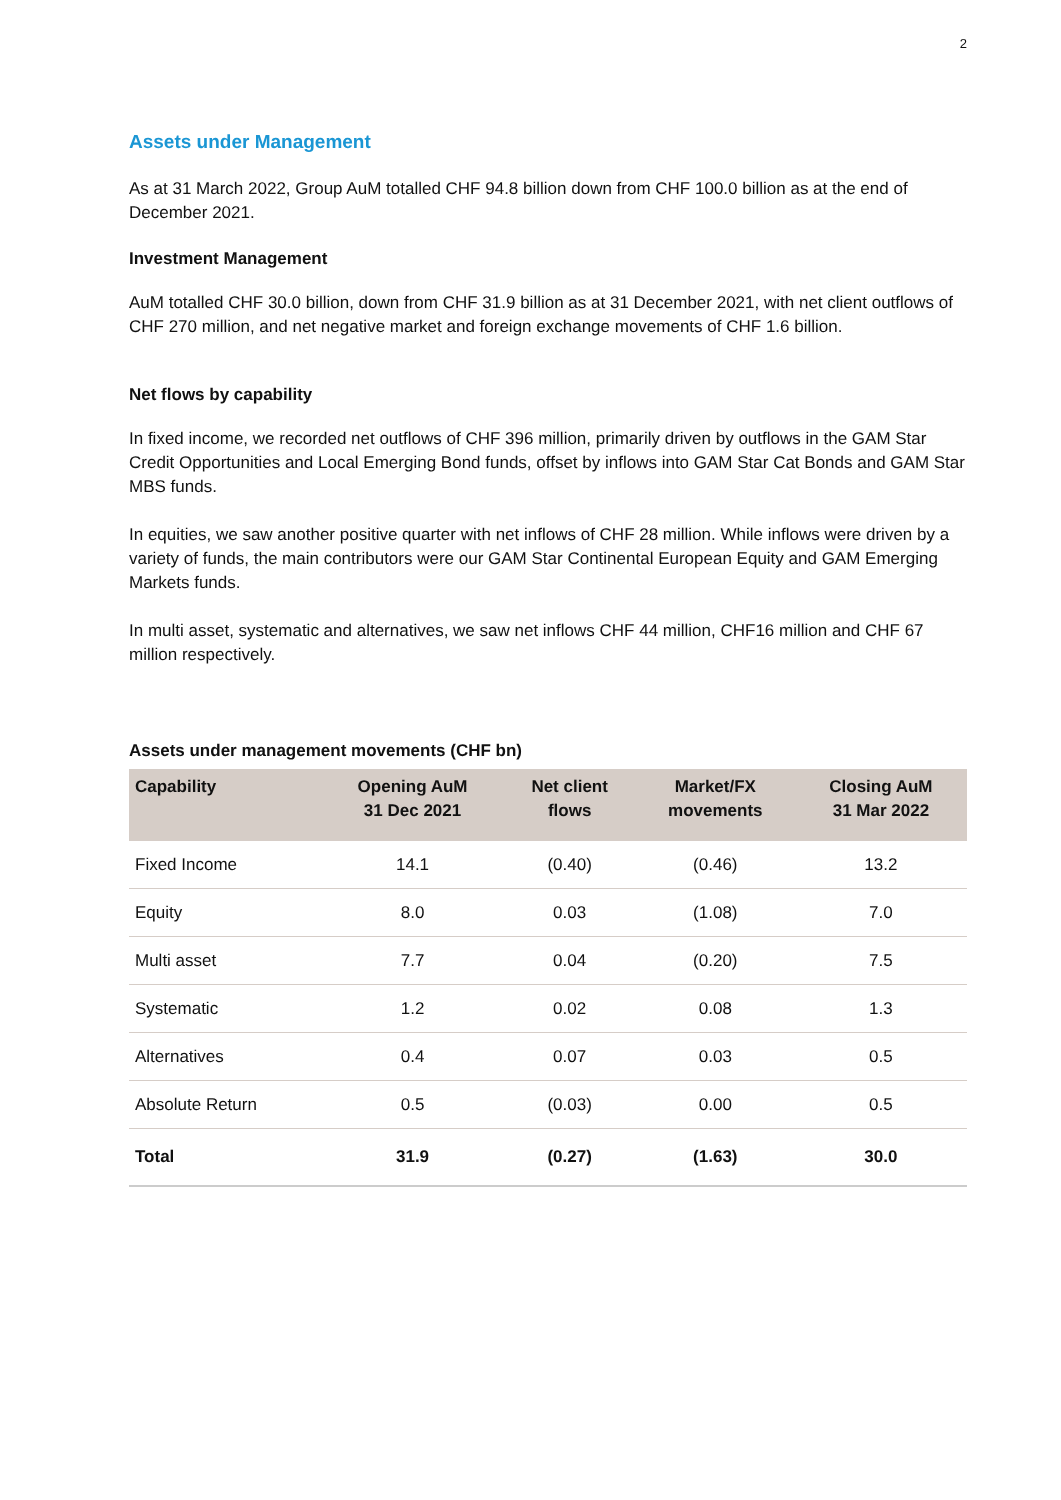2
Assets under Management
As at 31 March 2022, Group AuM totalled CHF 94.8 billion down from CHF 100.0 billion as at the end of December 2021.
Investment Management
AuM totalled CHF 30.0 billion, down from CHF 31.9 billion as at 31 December 2021, with net client outflows of CHF 270 million, and net negative market and foreign exchange movements of CHF 1.6 billion.
Net flows by capability
In fixed income, we recorded net outflows of CHF 396 million, primarily driven by outflows in the GAM Star Credit Opportunities and Local Emerging Bond funds, offset by inflows into GAM Star Cat Bonds and GAM Star MBS funds.
In equities, we saw another positive quarter with net inflows of CHF 28 million. While inflows were driven by a variety of funds, the main contributors were our GAM Star Continental European Equity and GAM Emerging Markets funds.
In multi asset, systematic and alternatives, we saw net inflows CHF 44 million, CHF16 million and CHF 67 million respectively.
Assets under management movements (CHF bn)
| Capability | Opening AuM 31 Dec 2021 | Net client flows | Market/FX movements | Closing AuM 31 Mar 2022 |
| --- | --- | --- | --- | --- |
| Fixed Income | 14.1 | (0.40) | (0.46) | 13.2 |
| Equity | 8.0 | 0.03 | (1.08) | 7.0 |
| Multi asset | 7.7 | 0.04 | (0.20) | 7.5 |
| Systematic | 1.2 | 0.02 | 0.08 | 1.3 |
| Alternatives | 0.4 | 0.07 | 0.03 | 0.5 |
| Absolute Return | 0.5 | (0.03) | 0.00 | 0.5 |
| Total | 31.9 | (0.27) | (1.63) | 30.0 |